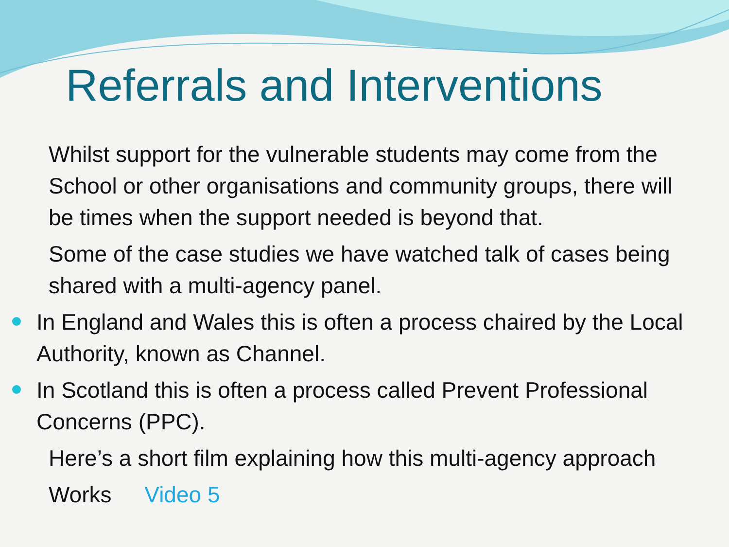Referrals and Interventions
Whilst support for the vulnerable students may come from the School or other organisations and community groups, there will be times when the support needed is beyond that.
Some of the case studies we have watched talk of cases being shared with a multi-agency panel.
In England and Wales this is often a process chaired by the Local Authority, known as Channel.
In Scotland this is often a process called Prevent Professional Concerns (PPC).
Here’s a short film explaining how this multi-agency approach
Works Video 5